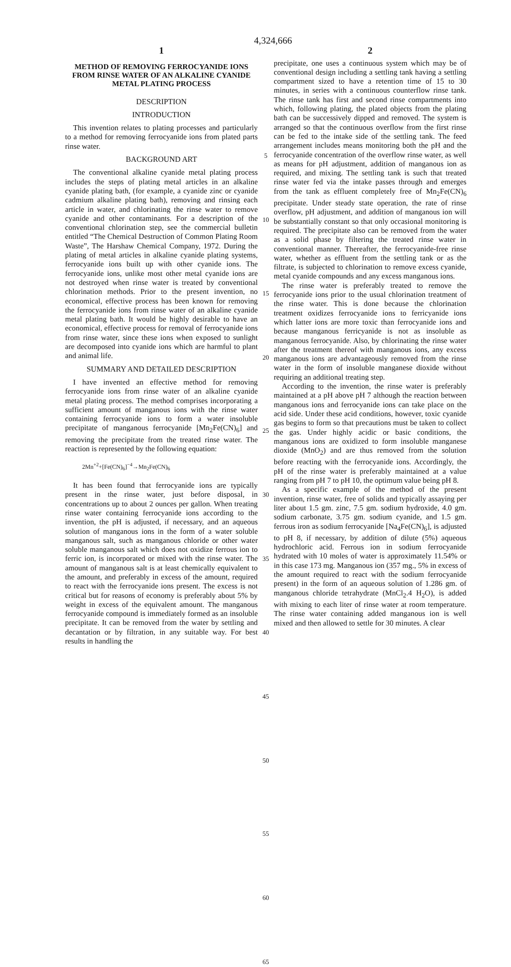4,324,666
1
METHOD OF REMOVING FERROCYANIDE IONS FROM RINSE WATER OF AN ALKALINE CYANIDE METAL PLATING PROCESS
DESCRIPTION
INTRODUCTION
This invention relates to plating processes and particularly to a method for removing ferrocyanide ions from plated parts rinse water.
BACKGROUND ART
The conventional alkaline cyanide metal plating process includes the steps of plating metal articles in an alkaline cyanide plating bath, (for example, a cyanide zinc or cyanide cadmium alkaline plating bath), removing and rinsing each article in water, and chlorinating the rinse water to remove cyanide and other contaminants. For a description of the conventional chlorination step, see the commercial bulletin entitled “The Chemical Destruction of Common Plating Room Waste”, The Harshaw Chemical Company, 1972. During the plating of metal articles in alkaline cyanide plating systems, ferrocyanide ions built up with other cyanide ions. The ferrocyanide ions, unlike most other metal cyanide ions are not destroyed when rinse water is treated by conventional chlorination methods. Prior to the present invention, no economical, effective process has been known for removing the ferrocyanide ions from rinse water of an alkaline cyanide metal plating bath. It would be highly desirable to have an economical, effective process for removal of ferrocyanide ions from rinse water, since these ions when exposed to sunlight are decomposed into cyanide ions which are harmful to plant and animal life.
SUMMARY AND DETAILED DESCRIPTION
I have invented an effective method for removing ferrocyanide ions from rinse water of an alkaline cyanide metal plating process. The method comprises incorporating a sufficient amount of manganous ions with the rinse water containing ferrocyanide ions to form a water insoluble precipitate of manganous ferrocyanide [Mn<sub>2</sub>Fe(CN)<sub>6</sub>] and removing the precipitate from the treated rinse water. The reaction is represented by the following equation:
2Mn<sup>+2</sup>+[Fe(CN)<sub>6</sub>]<sup>−4</sup>→Mn<sub>2</sub>Fe(CN)<sub>6</sub>
It has been found that ferrocyanide ions are typically present in the rinse water, just before disposal, in concentrations up to about 2 ounces per gallon. When treating rinse water containing ferrocyanide ions according to the invention, the pH is adjusted, if necessary, and an aqueous solution of manganous ions in the form of a water soluble manganous salt, such as manganous chloride or other water soluble manganous salt which does not oxidize ferrous ion to ferric ion, is incorporated or mixed with the rinse water. The amount of manganous salt is at least chemically equivalent to the amount, and preferably in excess of the amount, required to react with the ferrocyanide ions present. The excess is not critical but for reasons of economy is preferably about 5% by weight in excess of the equivalent amount. The manganous ferrocyanide compound is immediately formed as an insoluble precipitate. It can be removed from the water by settling and decantation or by filtration, in any suitable way. For best results in handling the
5
10
15
20
25
30
35
40
45
50
55
60
65
2
precipitate, one uses a continuous system which may be of conventional design including a settling tank having a settling compartment sized to have a retention time of 15 to 30 minutes, in series with a continuous counterflow rinse tank. The rinse tank has first and second rinse compartments into which, following plating, the plated objects from the plating bath can be successively dipped and removed. The system is arranged so that the continuous overflow from the first rinse can be fed to the intake side of the settling tank. The feed arrangement includes means monitoring both the pH and the ferrocyanide concentration of the overflow rinse water, as well as means for pH adjustment, addition of manganous ion as required, and mixing. The settling tank is such that treated rinse water fed via the intake passes through and emerges from the tank as effluent completely free of Mn<sub>2</sub>Fe(CN)<sub>6</sub> precipitate. Under steady state operation, the rate of rinse overflow, pH adjustment, and addition of manganous ion will be substantially constant so that only occasional monitoring is required. The precipitate also can be removed from the water as a solid phase by filtering the treated rinse water in conventional manner. Thereafter, the ferrocyanide-free rinse water, whether as effluent from the settling tank or as the filtrate, is subjected to chlorination to remove excess cyanide, metal cyanide compounds and any excess manganous ions.
The rinse water is preferably treated to remove the ferrocyanide ions prior to the usual chlorination treatment of the rinse water. This is done because the chlorination treatment oxidizes ferrocyanide ions to ferricyanide ions which latter ions are more toxic than ferrocyanide ions and because manganous ferricyanide is not as insoluble as manganous ferrocyanide. Also, by chlorinating the rinse water after the treatment thereof with manganous ions, any excess manganous ions are advantageously removed from the rinse water in the form of insoluble manganese dioxide without requiring an additional treating step.
According to the invention, the rinse water is preferably maintained at a pH above pH 7 although the reaction between manganous ions and ferrocyanide ions can take place on the acid side. Under these acid conditions, however, toxic cyanide gas begins to form so that precautions must be taken to collect the gas. Under highly acidic or basic conditions, the manganous ions are oxidized to form insoluble manganese dioxide (MnO<sub>2</sub>) and are thus removed from the solution before reacting with the ferrocyanide ions. Accordingly, the pH of the rinse water is preferably maintained at a value ranging from pH 7 to pH 10, the optimum value being pH 8.
As a specific example of the method of the present invention, rinse water, free of solids and typically assaying per liter about 1.5 gm. zinc, 7.5 gm. sodium hydroxide, 4.0 gm. sodium carbonate, 3.75 gm. sodium cyanide, and 1.5 gm. ferrous iron as sodium ferrocyanide [Na<sub>4</sub>Fe(CN)<sub>6</sub>], is adjusted to pH 8, if necessary, by addition of dilute (5%) aqueous hydrochloric acid. Ferrous ion in sodium ferrocyanide hydrated with 10 moles of water is approximately 11.54% or in this case 173 mg. Manganous ion (357 mg., 5% in excess of the amount required to react with the sodium ferrocyanide present) in the form of an aqueous solution of 1.286 gm. of manganous chloride tetrahydrate (MnCl<sub>2</sub>.4 H<sub>2</sub>O), is added with mixing to each liter of rinse water at room temperature. The rinse water containing added manganous ion is well mixed and then allowed to settle for 30 minutes. A clear